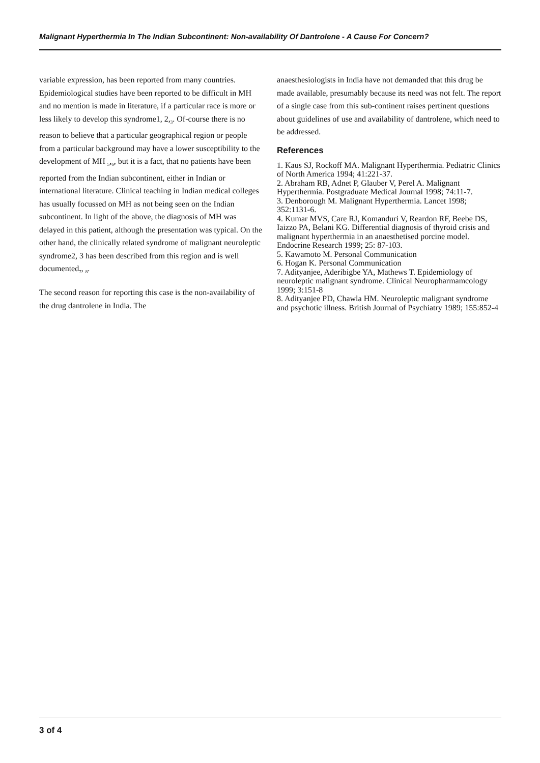Malignant Hyperthermia In The Indian Subcontinent: Non-availability Of Dantrolene - A Cause For Concern?
variable expression, has been reported from many countries. Epidemiological studies have been reported to be difficult in MH and no mention is made in literature, if a particular race is more or less likely to develop this syndrome1, 2,<sub>3</sub>. Of-course there is no reason to believe that a particular geographical region or people from a particular background may have a lower susceptibility to the development of MH <sub>5</sub>,<sub>6</sub>, but it is a fact, that no patients have been reported from the Indian subcontinent, either in Indian or international literature. Clinical teaching in Indian medical colleges has usually focussed on MH as not being seen on the Indian subcontinent. In light of the above, the diagnosis of MH was delayed in this patient, although the presentation was typical. On the other hand, the clinically related syndrome of malignant neuroleptic syndrome2, 3 has been described from this region and is well documented<sub>7</sub>, <sub>8</sub>.
The second reason for reporting this case is the non-availability of the drug dantrolene in India. The
anaesthesiologists in India have not demanded that this drug be made available, presumably because its need was not felt. The report of a single case from this sub-continent raises pertinent questions about guidelines of use and availability of dantrolene, which need to be addressed.
References
1. Kaus SJ, Rockoff MA. Malignant Hyperthermia. Pediatric Clinics of North America 1994; 41:221-37.
2. Abraham RB, Adnet P, Glauber V, Perel A. Malignant Hyperthermia. Postgraduate Medical Journal 1998; 74:11-7.
3. Denborough M. Malignant Hyperthermia. Lancet 1998; 352:1131-6.
4. Kumar MVS, Care RJ, Komanduri V, Reardon RF, Beebe DS, Iaizzo PA, Belani KG. Differential diagnosis of thyroid crisis and malignant hyperthermia in an anaesthetised porcine model. Endocrine Research 1999; 25: 87-103.
5. Kawamoto M. Personal Communication
6. Hogan K. Personal Communication
7. Adityanjee, Aderibigbe YA, Mathews T. Epidemiology of neuroleptic malignant syndrome. Clinical Neuropharmamcology 1999; 3:151-8
8. Adityanjee PD, Chawla HM. Neuroleptic malignant syndrome and psychotic illness. British Journal of Psychiatry 1989; 155:852-4
3 of 4